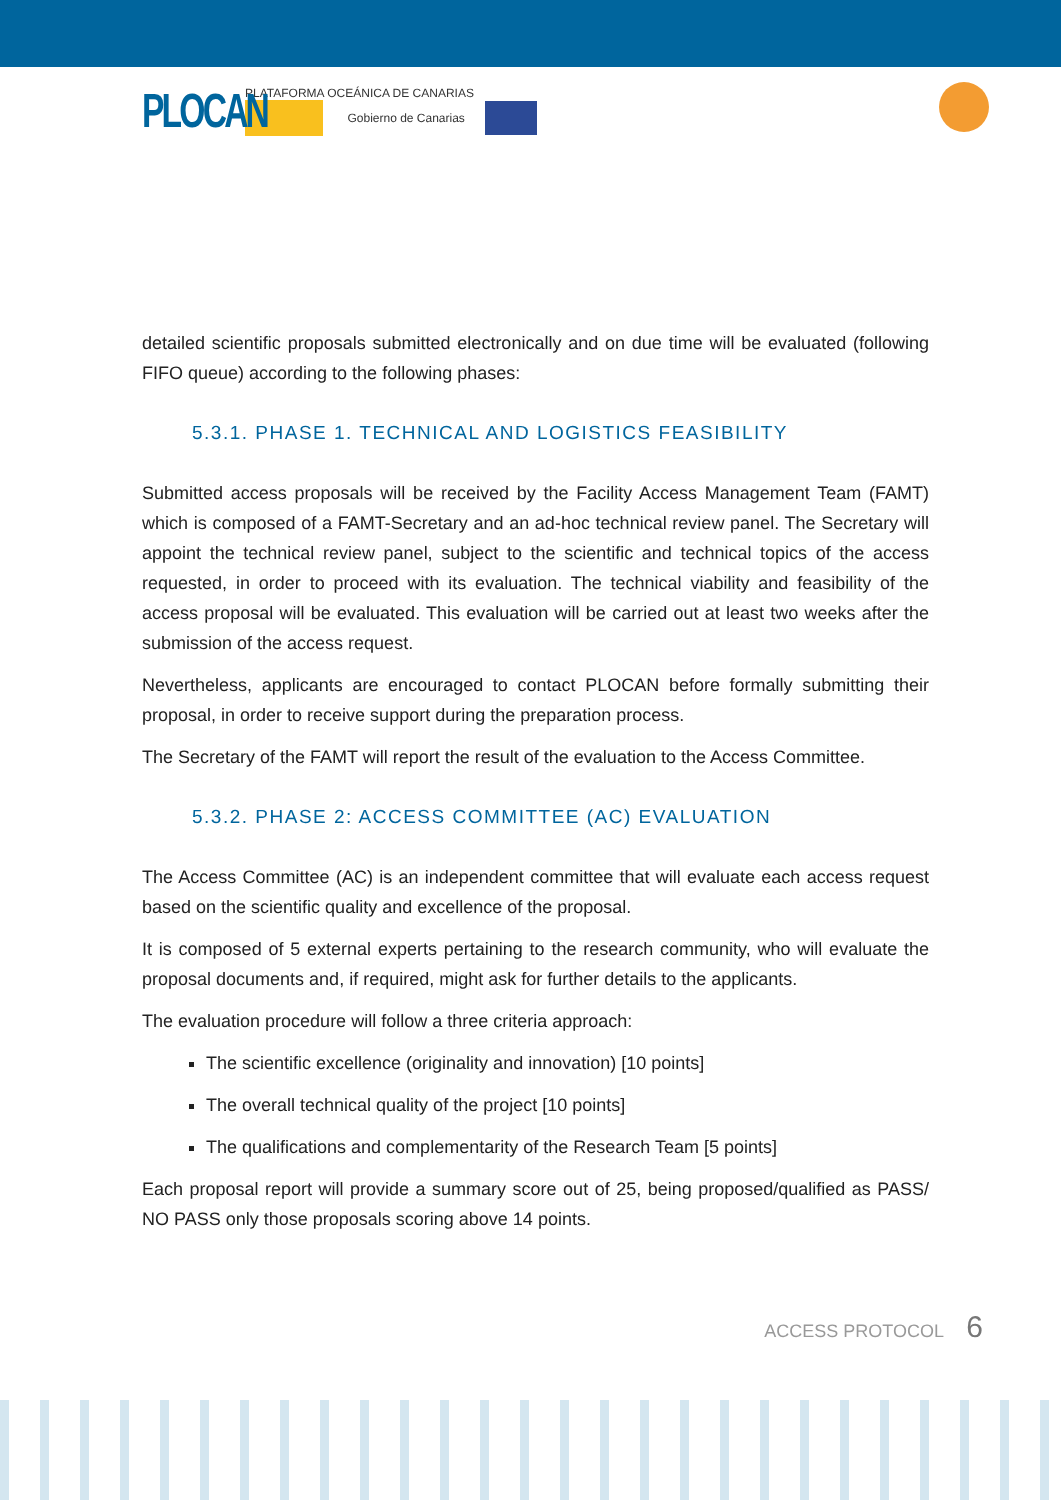PLOCAN
PLATAFORMA OCEÁNICA DE CANARIAS
Gobierno de Canarias
detailed scientific proposals submitted electronically and on due time will be evaluated (following FIFO queue) according to the following phases:
5.3.1. PHASE 1. TECHNICAL AND LOGISTICS FEASIBILITY
Submitted access proposals will be received by the Facility Access Management Team (FAMT) which is composed of a FAMT-Secretary and an ad-hoc technical review panel. The Secretary will appoint the technical review panel, subject to the scientific and technical topics of the access requested, in order to proceed with its evaluation. The technical viability and feasibility of the access proposal will be evaluated. This evaluation will be carried out at least two weeks after the submission of the access request.
Nevertheless, applicants are encouraged to contact PLOCAN before formally submitting their proposal, in order to receive support during the preparation process.
The Secretary of the FAMT will report the result of the evaluation to the Access Committee.
5.3.2. PHASE 2: ACCESS COMMITTEE (AC) EVALUATION
The Access Committee (AC) is an independent committee that will evaluate each access request based on the scientific quality and excellence of the proposal.
It is composed of 5 external experts pertaining to the research community, who will evaluate the proposal documents and, if required, might ask for further details to the applicants.
The evaluation procedure will follow a three criteria approach:
The scientific excellence (originality and innovation) [10 points]
The overall technical quality of the project [10 points]
The qualifications and complementarity of the Research Team [5 points]
Each proposal report will provide a summary score out of 25, being proposed/qualified as PASS/ NO PASS only those proposals scoring above 14 points.
ACCESS PROTOCOL 6